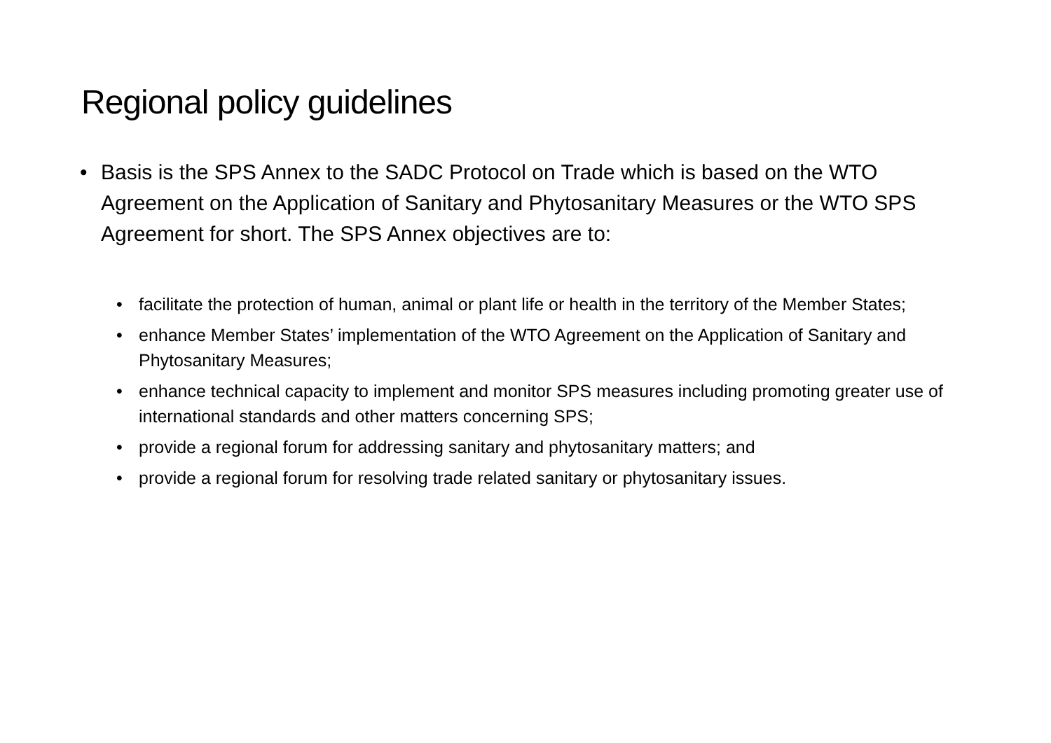Regional policy guidelines
• Basis is the SPS Annex to the SADC Protocol on Trade which is based on the WTO Agreement on the Application of Sanitary and Phytosanitary Measures or the WTO SPS Agreement for short. The SPS Annex objectives are to:
• facilitate the protection of human, animal or plant life or health in the territory of the Member States;
• enhance Member States’ implementation of the WTO Agreement on the Application of Sanitary and Phytosanitary Measures;
• enhance technical capacity to implement and monitor SPS measures including promoting greater use of international standards and other matters concerning SPS;
• provide a regional forum for addressing sanitary and phytosanitary matters; and
• provide a regional forum for resolving trade related sanitary or phytosanitary issues.